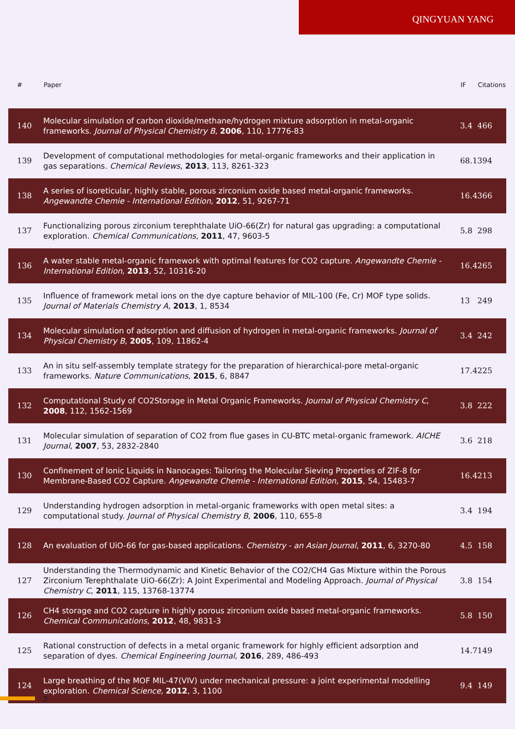QINGYUAN YANG
| # | Paper | IF | Citations |
| --- | --- | --- | --- |
| 140 | Molecular simulation of carbon dioxide/methane/hydrogen mixture adsorption in metal-organic frameworks. Journal of Physical Chemistry B , 2006 , 110, 17776-83 | 3.4 | 466 |
| 139 | Development of computational methodologies for metal-organic frameworks and their application in gas separations. Chemical Reviews , 2013 , 113, 8261-323 | 68.1 | 394 |
| 138 | A series of isoreticular, highly stable, porous zirconium oxide based metal-organic frameworks. Angewandte Chemie - International Edition , 2012 , 51, 9267-71 | 16.4 | 366 |
| 137 | Functionalizing porous zirconium terephthalate UiO-66(Zr) for natural gas upgrading: a computational exploration. Chemical Communications , 2011 , 47, 9603-5 | 5.8 | 298 |
| 136 | A water stable metal-organic framework with optimal features for CO2 capture. Angewandte Chemie - International Edition , 2013 , 52, 10316-20 | 16.4 | 265 |
| 135 | Influence of framework metal ions on the dye capture behavior of MIL-100 (Fe, Cr) MOF type solids. Journal of Materials Chemistry A , 2013 , 1, 8534 | 13 | 249 |
| 134 | Molecular simulation of adsorption and diffusion of hydrogen in metal-organic frameworks. Journal of Physical Chemistry B , 2005 , 109, 11862-4 | 3.4 | 242 |
| 133 | An in situ self-assembly template strategy for the preparation of hierarchical-pore metal-organic frameworks. Nature Communications , 2015 , 6, 8847 | 17.4 | 225 |
| 132 | Computational Study of CO2Storage in Metal Organic Frameworks. Journal of Physical Chemistry C , 2008 , 112, 1562-1569 | 3.8 | 222 |
| 131 | Molecular simulation of separation of CO2 from flue gases in CU-BTC metal-organic framework. AICHE Journal , 2007 , 53, 2832-2840 | 3.6 | 218 |
| 130 | Confinement of Ionic Liquids in Nanocages: Tailoring the Molecular Sieving Properties of ZIF-8 for Membrane-Based CO2 Capture. Angewandte Chemie - International Edition , 2015 , 54, 15483-7 | 16.4 | 213 |
| 129 | Understanding hydrogen adsorption in metal-organic frameworks with open metal sites: a computational study. Journal of Physical Chemistry B , 2006 , 110, 655-8 | 3.4 | 194 |
| 128 | An evaluation of UiO-66 for gas-based applications. Chemistry - an Asian Journal , 2011 , 6, 3270-80 | 4.5 | 158 |
| 127 | Understanding the Thermodynamic and Kinetic Behavior of the CO2/CH4 Gas Mixture within the Porous Zirconium Terephthalate UiO-66(Zr): A Joint Experimental and Modeling Approach. Journal of Physical Chemistry C , 2011 , 115, 13768-13774 | 3.8 | 154 |
| 126 | CH4 storage and CO2 capture in highly porous zirconium oxide based metal-organic frameworks. Chemical Communications , 2012 , 48, 9831-3 | 5.8 | 150 |
| 125 | Rational construction of defects in a metal organic framework for highly efficient adsorption and separation of dyes. Chemical Engineering Journal , 2016 , 289, 486-493 | 14.7 | 149 |
| 124 | Large breathing of the MOF MIL-47(VIV) under mechanical pressure: a joint experimental modelling exploration. Chemical Science , 2012 , 3, 1100 | 9.4 | 149 |
2